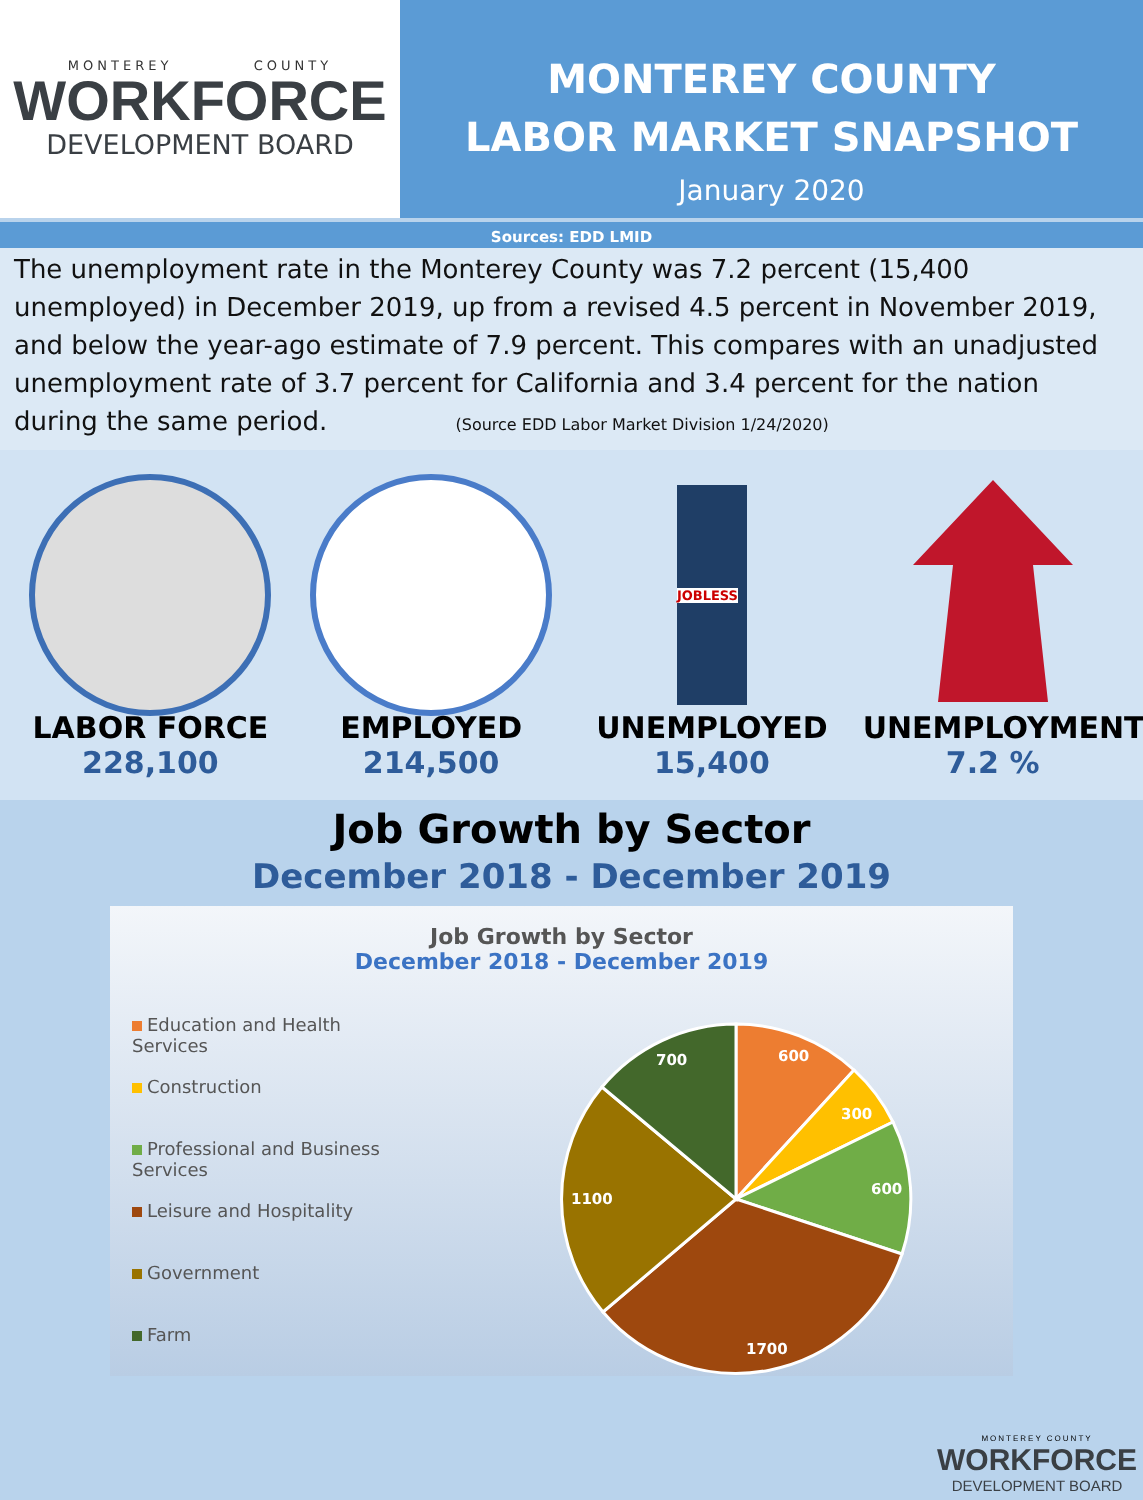MONTEREY COUNTY
WORKFORCE
DEVELOPMENT BOARD
MONTEREY COUNTY
LABOR MARKET SNAPSHOT
January 2020
Sources: EDD LMID
The unemployment rate in the Monterey County was 7.2 percent (15,400 unemployed) in December 2019, up from a revised 4.5 percent in November 2019, and below the year-ago estimate of 7.9 percent. This compares with an unadjusted unemployment rate of 3.7 percent for California and 3.4 percent for the nation during the same period. (Source EDD Labor Market Division 1/24/2020)
LABOR FORCE
228,100
EMPLOYED
214,500
JOBLESS
UNEMPLOYED
15,400
UNEMPLOYMENT
7.2 %
Job Growth by Sector
December 2018 - December 2019
Job Growth by Sector
December 2018 - December 2019
Education and Health Services
Construction
Professional and Business Services
Leisure and Hospitality
Government
Farm
600
300
600
1700
1100
700
MONTEREY COUNTY
WORKFORCE
DEVELOPMENT BOARD